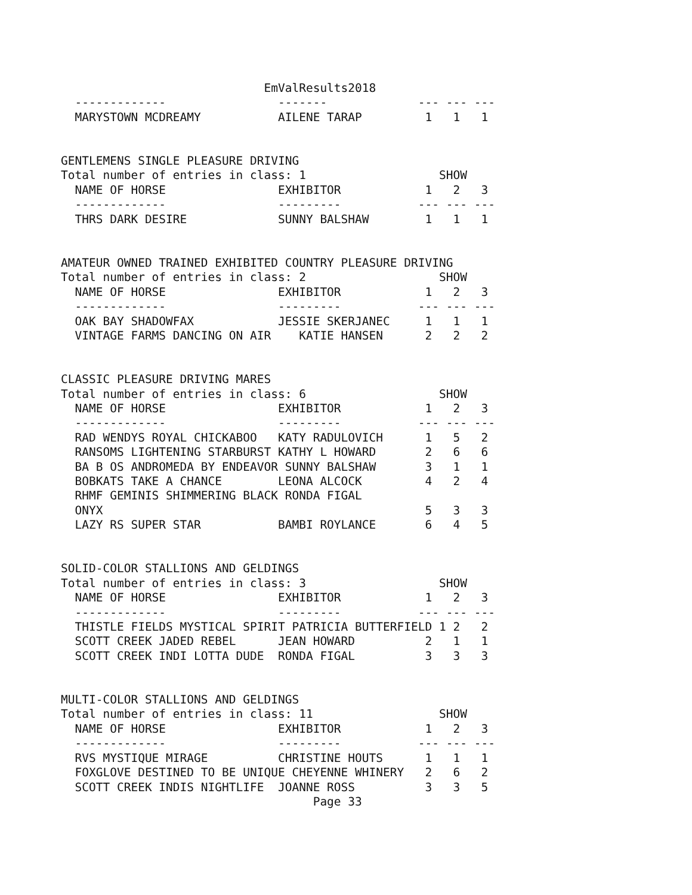EmValResults2018
  -------------                -------             --- --- ---
  MARYSTOWN MCDREAMY           AILENE TARAP         1   1   1


GENTLEMENS SINGLE PLEASURE DRIVING
Total number of entries in class: 1                   SHOW
  NAME OF HORSE                EXHIBITOR            1   2   3
  -------------                ---------           --- --- ---
  THRS DARK DESIRE             SUNNY BALSHAW        1   1   1


AMATEUR OWNED TRAINED EXHIBITED COUNTRY PLEASURE DRIVING
Total number of entries in class: 2                   SHOW
  NAME OF HORSE                EXHIBITOR            1   2   3
  -------------                ---------           --- --- ---
  OAK BAY SHADOWFAX            JESSIE SKERJANEC     1   1   1
  VINTAGE FARMS DANCING ON AIR    KATIE HANSEN      2   2   2


CLASSIC PLEASURE DRIVING MARES
Total number of entries in class: 6                   SHOW
  NAME OF HORSE                EXHIBITOR            1   2   3
  -------------                ---------           --- --- ---
  RAD WENDYS ROYAL CHICKABOO   KATY RADULOVICH      1   5   2
  RANSOMS LIGHTENING STARBURST KATHY L HOWARD       2   6   6
  BA B OS ANDROMEDA BY ENDEAVOR SUNNY BALSHAW       3   1   1
  BOBKATS TAKE A CHANCE        LEONA ALCOCK         4   2   4
  RHMF GEMINIS SHIMMERING BLACK RONDA FIGAL
  ONYX                                              5   3   3
  LAZY RS SUPER STAR           BAMBI ROYLANCE       6   4   5


SOLID-COLOR STALLIONS AND GELDINGS
Total number of entries in class: 3                   SHOW
  NAME OF HORSE                EXHIBITOR            1   2   3
  -------------                ---------           --- --- ---
  THISTLE FIELDS MYSTICAL SPIRIT PATRICIA BUTTERFIELD 1 2   2
  SCOTT CREEK JADED REBEL      JEAN HOWARD          2   1   1
  SCOTT CREEK INDI LOTTA DUDE  RONDA FIGAL          3   3   3


MULTI-COLOR STALLIONS AND GELDINGS
Total number of entries in class: 11                  SHOW
  NAME OF HORSE                EXHIBITOR            1   2   3
  -------------                ---------           --- --- ---
  RVS MYSTIQUE MIRAGE          CHRISTINE HOUTS      1   1   1
  FOXGLOVE DESTINED TO BE UNIQUE CHEYENNE WHINERY   2   6   2
  SCOTT CREEK INDIS NIGHTLIFE  JOANNE ROSS          3   3   5
                                    Page 33